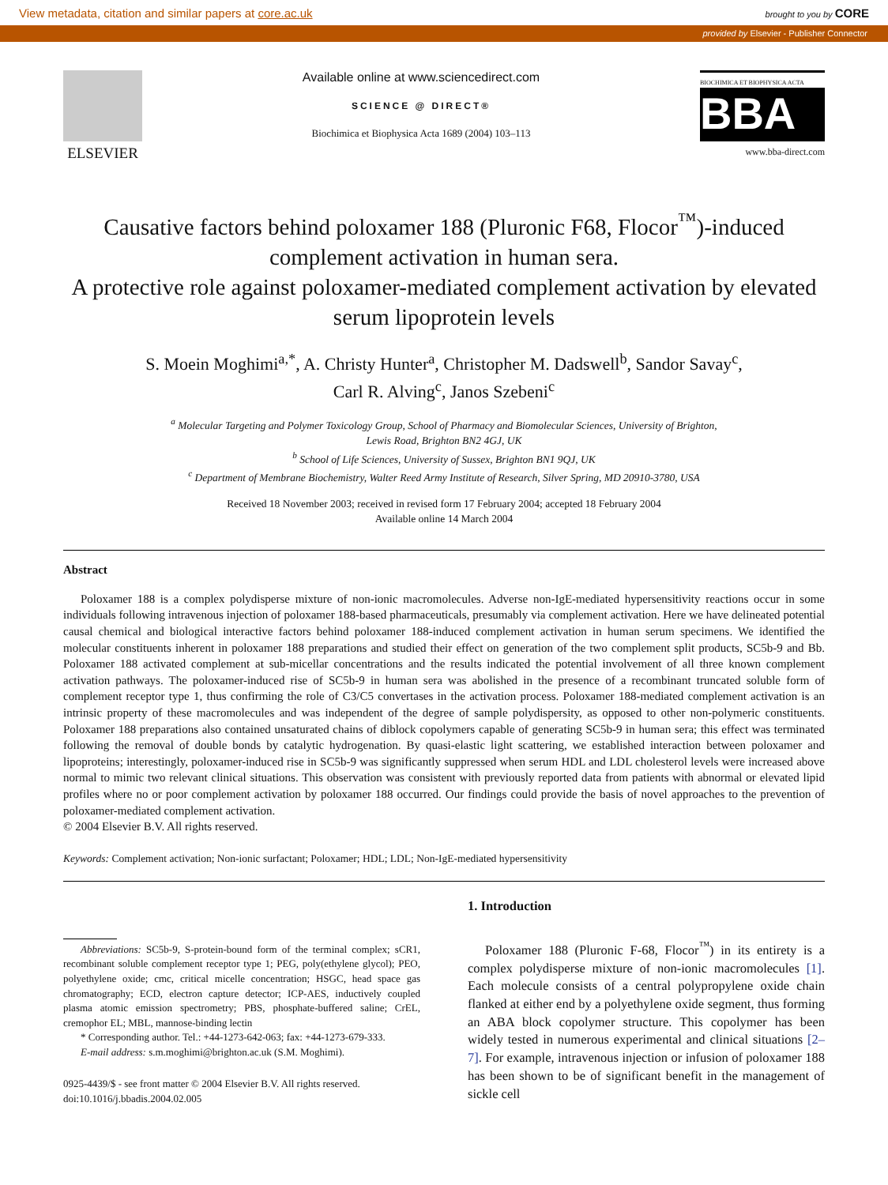View metadata, citation and similar papers at core.ac.uk brought to you by CORE
provided by Elsevier - Publisher Connector
ELSEVIER
Available online at www.sciencedirect.com
SCIENCE @ DIRECT®
Biochimica et Biophysica Acta 1689 (2004) 103–113
BIOCHIMICA ET BIOPHYSICA ACTA
BBA
www.bba-direct.com
Causative factors behind poloxamer 188 (Pluronic F68, Flocor<sup>™</sup>)-induced complement activation in human sera.
A protective role against poloxamer-mediated complement activation by elevated serum lipoprotein levels
S. Moein Moghimi<sup>a,*</sup>, A. Christy Hunter<sup>a</sup>, Christopher M. Dadswell<sup>b</sup>, Sandor Savay<sup>c</sup>,
Carl R. Alving<sup>c</sup>, Janos Szebeni<sup>c</sup>
<sup>a</sup> Molecular Targeting and Polymer Toxicology Group, School of Pharmacy and Biomolecular Sciences, University of Brighton,
Lewis Road, Brighton BN2 4GJ, UK
<sup>b</sup> School of Life Sciences, University of Sussex, Brighton BN1 9QJ, UK
<sup>c</sup> Department of Membrane Biochemistry, Walter Reed Army Institute of Research, Silver Spring, MD 20910-3780, USA
Received 18 November 2003; received in revised form 17 February 2004; accepted 18 February 2004
Available online 14 March 2004
Abstract
Poloxamer 188 is a complex polydisperse mixture of non-ionic macromolecules. Adverse non-IgE-mediated hypersensitivity reactions occur in some individuals following intravenous injection of poloxamer 188-based pharmaceuticals, presumably via complement activation. Here we have delineated potential causal chemical and biological interactive factors behind poloxamer 188-induced complement activation in human serum specimens. We identified the molecular constituents inherent in poloxamer 188 preparations and studied their effect on generation of the two complement split products, SC5b-9 and Bb. Poloxamer 188 activated complement at sub-micellar concentrations and the results indicated the potential involvement of all three known complement activation pathways. The poloxamer-induced rise of SC5b-9 in human sera was abolished in the presence of a recombinant truncated soluble form of complement receptor type 1, thus confirming the role of C3/C5 convertases in the activation process. Poloxamer 188-mediated complement activation is an intrinsic property of these macromolecules and was independent of the degree of sample polydispersity, as opposed to other non-polymeric constituents. Poloxamer 188 preparations also contained unsaturated chains of diblock copolymers capable of generating SC5b-9 in human sera; this effect was terminated following the removal of double bonds by catalytic hydrogenation. By quasi-elastic light scattering, we established interaction between poloxamer and lipoproteins; interestingly, poloxamer-induced rise in SC5b-9 was significantly suppressed when serum HDL and LDL cholesterol levels were increased above normal to mimic two relevant clinical situations. This observation was consistent with previously reported data from patients with abnormal or elevated lipid profiles where no or poor complement activation by poloxamer 188 occurred. Our findings could provide the basis of novel approaches to the prevention of poloxamer-mediated complement activation.
© 2004 Elsevier B.V. All rights reserved.
Keywords: Complement activation; Non-ionic surfactant; Poloxamer; HDL; LDL; Non-IgE-mediated hypersensitivity
Abbreviations: SC5b-9, S-protein-bound form of the terminal complex; sCR1, recombinant soluble complement receptor type 1; PEG, poly(ethylene glycol); PEO, polyethylene oxide; cmc, critical micelle concentration; HSGC, head space gas chromatography; ECD, electron capture detector; ICP-AES, inductively coupled plasma atomic emission spectrometry; PBS, phosphate-buffered saline; CrEL, cremophor EL; MBL, mannose-binding lectin
* Corresponding author. Tel.: +44-1273-642-063; fax: +44-1273-679-333.
E-mail address: s.m.moghimi@brighton.ac.uk (S.M. Moghimi).
0925-4439/$ - see front matter © 2004 Elsevier B.V. All rights reserved.
doi:10.1016/j.bbadis.2004.02.005
1. Introduction
Poloxamer 188 (Pluronic F-68, Flocor<sup>™</sup>) in its entirety is a complex polydisperse mixture of non-ionic macromolecules [1]. Each molecule consists of a central polypropylene oxide chain flanked at either end by a polyethylene oxide segment, thus forming an ABA block copolymer structure. This copolymer has been widely tested in numerous experimental and clinical situations [2–7]. For example, intravenous injection or infusion of poloxamer 188 has been shown to be of significant benefit in the management of sickle cell